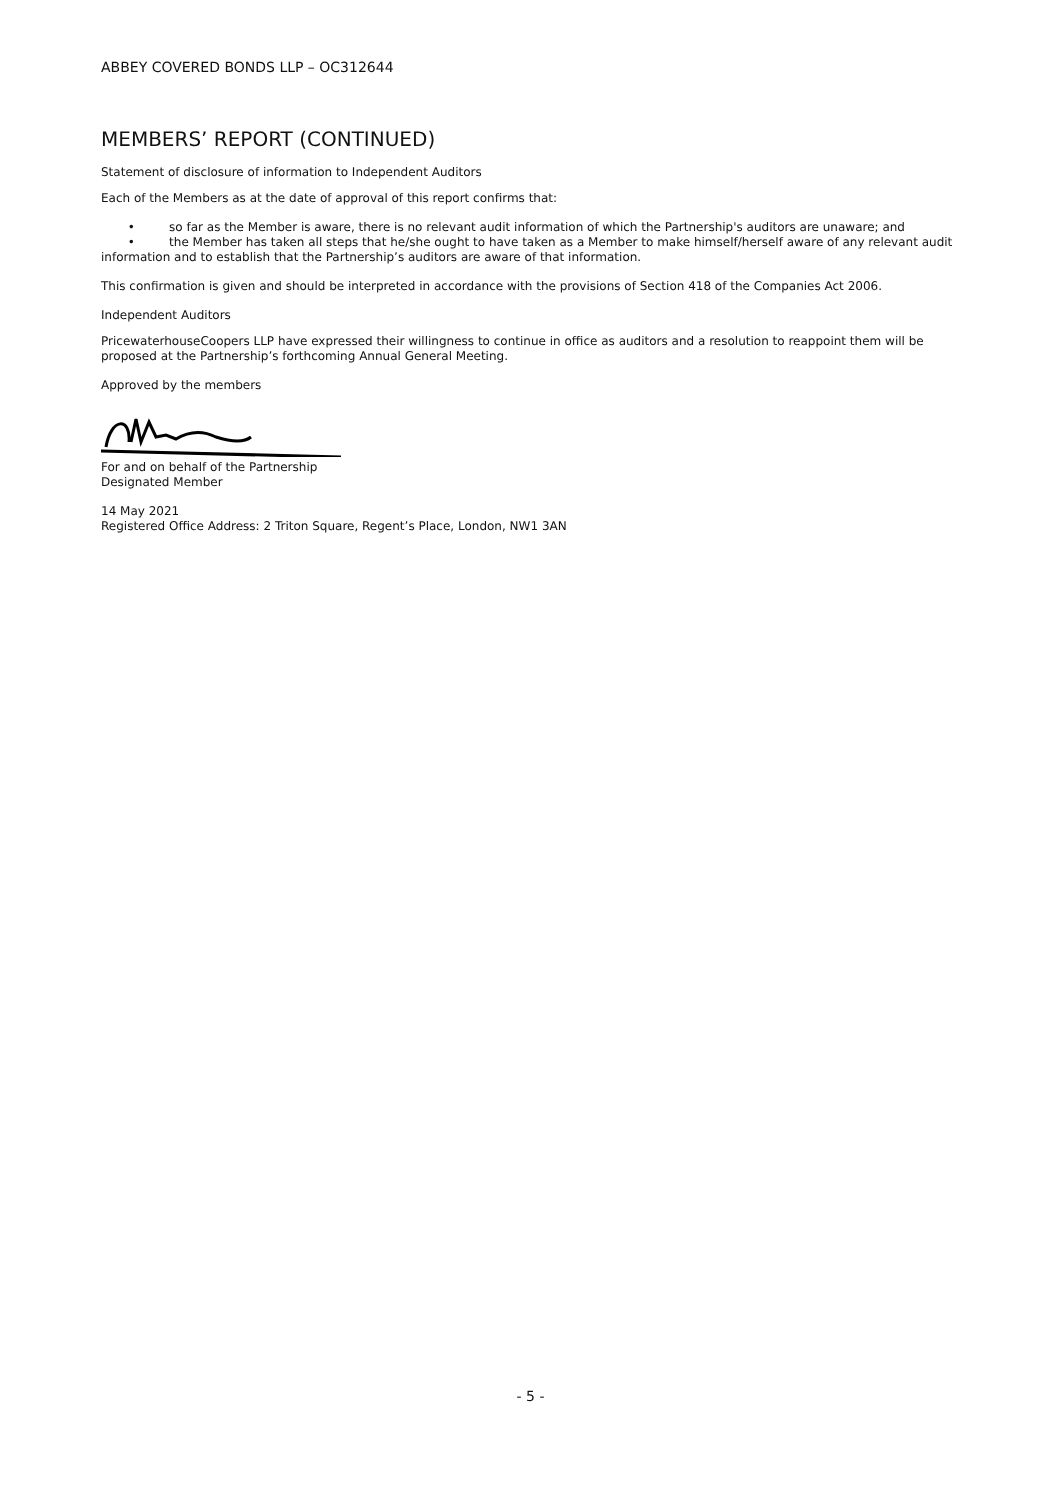ABBEY COVERED BONDS LLP – OC312644
MEMBERS’ REPORT (CONTINUED)
Statement of disclosure of information to Independent Auditors
Each of the Members as at the date of approval of this report confirms that:
• so far as the Member is aware, there is no relevant audit information of which the Partnership's auditors are unaware; and
• the Member has taken all steps that he/she ought to have taken as a Member to make himself/herself aware of any relevant audit information and to establish that the Partnership’s auditors are aware of that information.
This confirmation is given and should be interpreted in accordance with the provisions of Section 418 of the Companies Act 2006.
Independent Auditors
PricewaterhouseCoopers LLP have expressed their willingness to continue in office as auditors and a resolution to reappoint them will be proposed at the Partnership’s forthcoming Annual General Meeting.
Approved by the members
For and on behalf of the Partnership
Designated Member
14 May 2021
Registered Office Address: 2 Triton Square, Regent’s Place, London, NW1 3AN
- 5 -